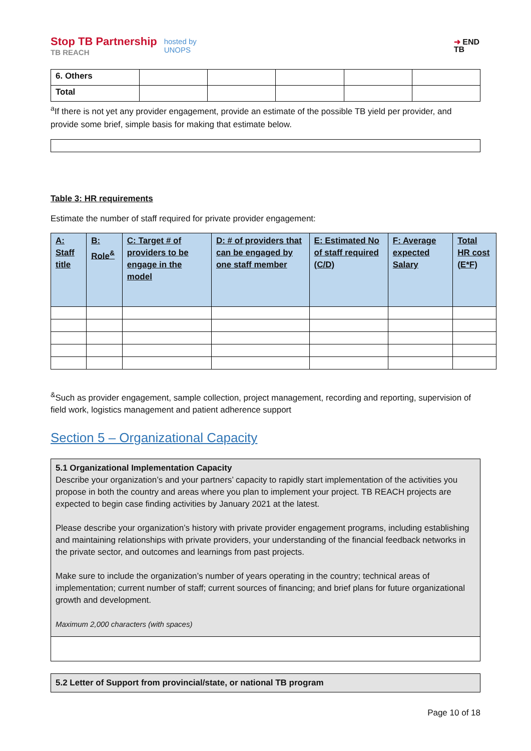Stop TB Partnership
TB REACH
hosted by
UNOPS
➜ END
TB
| 6. Others | | | | | |
| Total | | | | | |
<sup>a</sup> If there is not yet any provider engagement, provide an estimate of the possible TB yield per provider, and provide some brief, simple basis for making that estimate below.
Table 3: HR requirements
Estimate the number of staff required for private provider engagement:
| A: Staff title | B: Role<sup>&</sup> | C: Target # of providers to be engage in the model | D: # of providers that can be engaged by one staff member | E: Estimated No of staff required (C/D) | F: Average expected Salary | Total HR cost (E*F) |
| --- | --- | --- | --- | --- | --- | --- |
<sup>&</sup>Such as provider engagement, sample collection, project management, recording and reporting, supervision of field work, logistics management and patient adherence support
Section 5 – Organizational Capacity
5.1 Organizational Implementation Capacity
Describe your organization’s and your partners’ capacity to rapidly start implementation of the activities you propose in both the country and areas where you plan to implement your project. TB REACH projects are expected to begin case finding activities by January 2021 at the latest.
Please describe your organization’s history with private provider engagement programs, including establishing and maintaining relationships with private providers, your understanding of the financial feedback networks in the private sector, and outcomes and learnings from past projects.
Make sure to include the organization’s number of years operating in the country; technical areas of implementation; current number of staff; current sources of financing; and brief plans for future organizational growth and development.
Maximum 2,000 characters (with spaces)
5.2 Letter of Support from provincial/state, or national TB program
Page 10 of 18